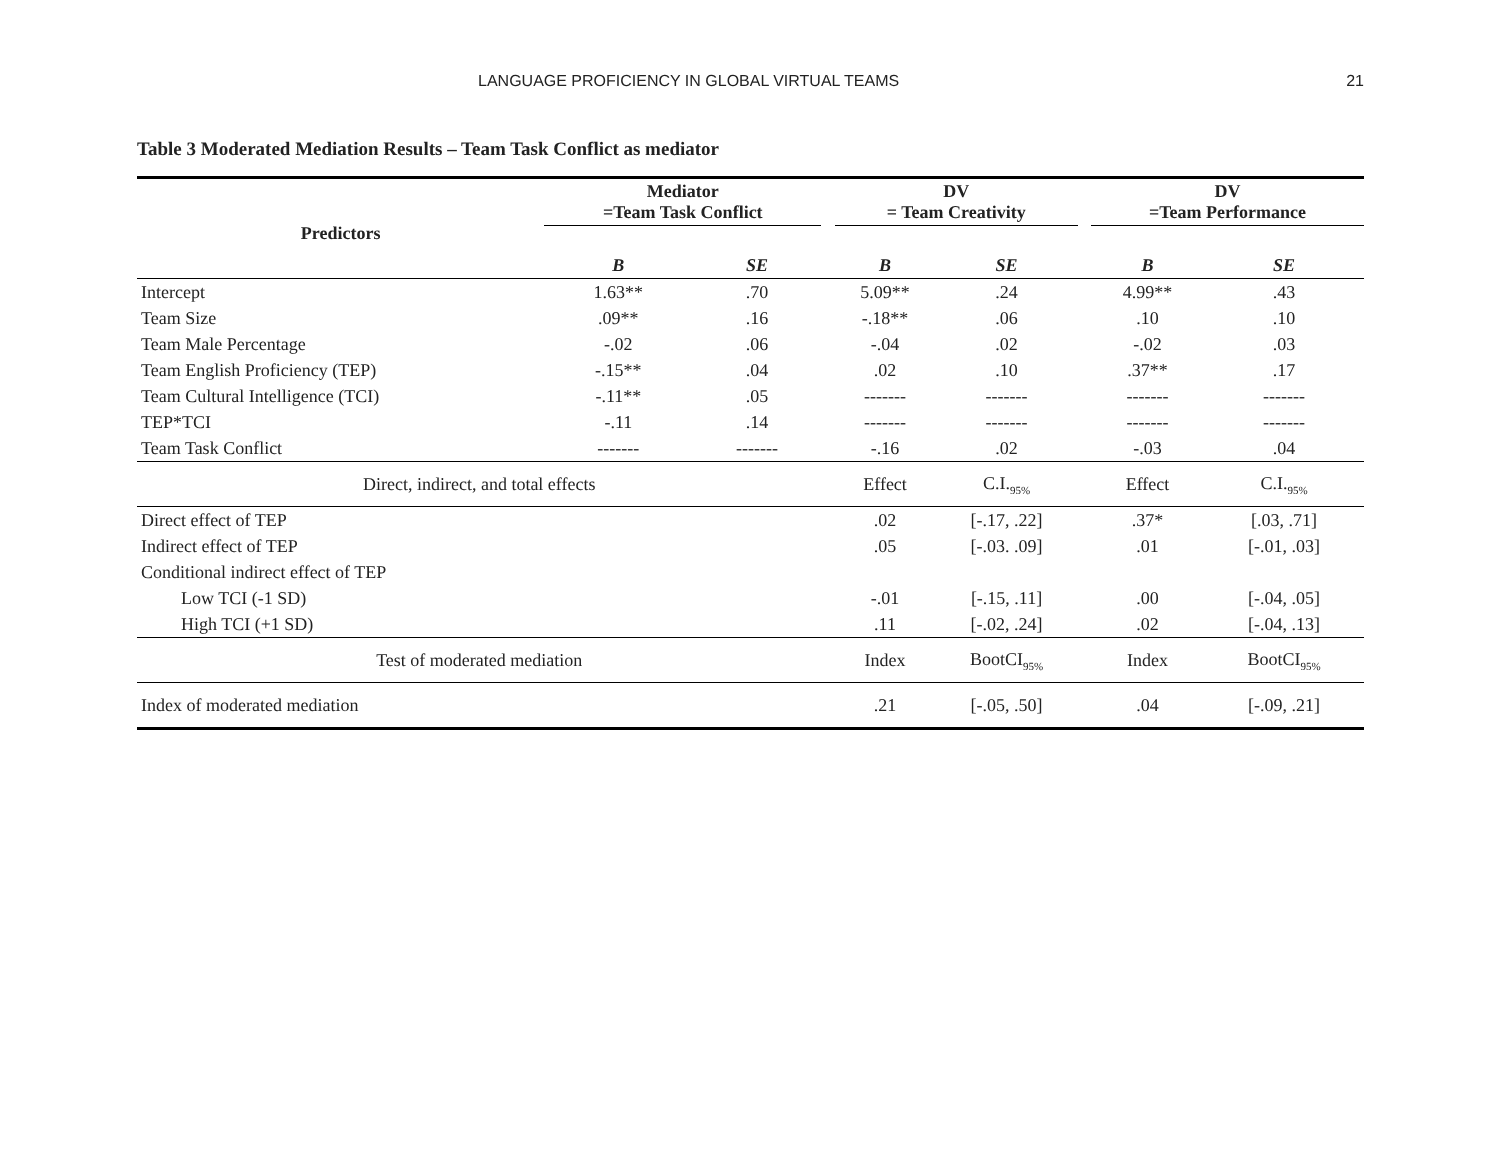LANGUAGE PROFICIENCY IN GLOBAL VIRTUAL TEAMS 21
Table 3 Moderated Mediation Results – Team Task Conflict as mediator
| Predictors | Mediator =Team Task Conflict | | | DV = Team Creativity | | | DV =Team Performance | |
| --- | --- | --- | --- | --- | --- | --- | --- | --- |
| | B | SE | | B | SE | | B | SE |
| Intercept | 1.63** | .70 | | 5.09** | .24 | | 4.99** | .43 |
| Team Size | .09** | .16 | | -.18** | .06 | | .10 | .10 |
| Team Male Percentage | -.02 | .06 | | -.04 | .02 | | -.02 | .03 |
| Team English Proficiency (TEP) | -.15** | .04 | | .02 | .10 | | .37** | .17 |
| Team Cultural Intelligence (TCI) | -.11** | .05 | | ------- | ------- | | ------- | ------- |
| TEP*TCI | -.11 | .14 | | ------- | ------- | | ------- | ------- |
| Team Task Conflict | ------- | ------- | | -.16 | .02 | | -.03 | .04 |
| Direct, indirect, and total effects | | | | Effect | C.I.<sub>95%</sub> | | Effect | C.I.<sub>95%</sub> |
| Direct effect of TEP | | | | .02 | [-.17, .22] | | .37* | [.03, .71] |
| Indirect effect of TEP | | | | .05 | [-.03. .09] | | .01 | [-.01, .03] |
| Conditional indirect effect of TEP | | | | | | | | |
| Low TCI (-1 SD) | | | | -.01 | [-.15, .11] | | .00 | [-.04, .05] |
| High TCI (+1 SD) | | | | .11 | [-.02, .24] | | .02 | [-.04, .13] |
| Test of moderated mediation | | | | Index | BootCI<sub>95%</sub> | | Index | BootCI<sub>95%</sub> |
| Index of moderated mediation | | | | .21 | [-.05, .50] | | .04 | [-.09, .21] |